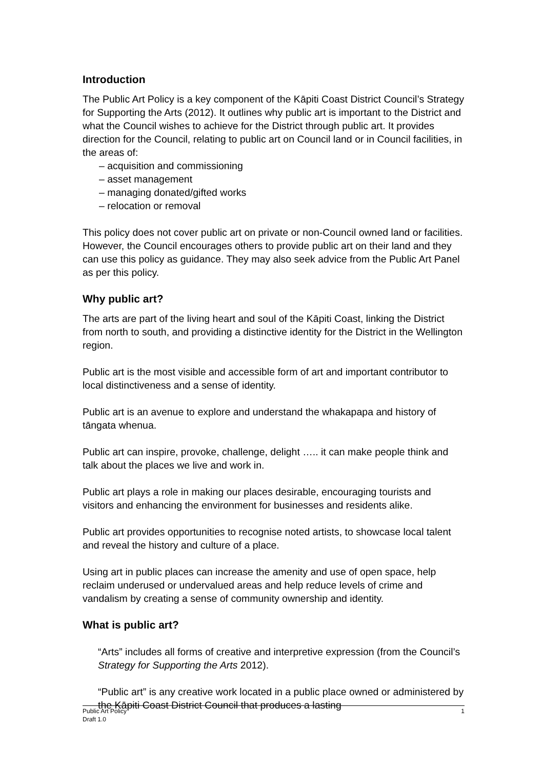Introduction
The Public Art Policy is a key component of the Kāpiti Coast District Council’s Strategy for Supporting the Arts (2012). It outlines why public art is important to the District and what the Council wishes to achieve for the District through public art. It provides direction for the Council, relating to public art on Council land or in Council facilities, in the areas of:
– acquisition and commissioning
– asset management
– managing donated/gifted works
– relocation or removal
This policy does not cover public art on private or non-Council owned land or facilities. However, the Council encourages others to provide public art on their land and they can use this policy as guidance. They may also seek advice from the Public Art Panel as per this policy.
Why public art?
The arts are part of the living heart and soul of the Kāpiti Coast, linking the District from north to south, and providing a distinctive identity for the District in the Wellington region.
Public art is the most visible and accessible form of art and important contributor to local distinctiveness and a sense of identity.
Public art is an avenue to explore and understand the whakapapa and history of tāngata whenua.
Public art can inspire, provoke, challenge, delight ….. it can make people think and talk about the places we live and work in.
Public art plays a role in making our places desirable, encouraging tourists and visitors and enhancing the environment for businesses and residents alike.
Public art provides opportunities to recognise noted artists, to showcase local talent and reveal the history and culture of a place.
Using art in public places can increase the amenity and use of open space, help reclaim underused or undervalued areas and help reduce levels of crime and vandalism by creating a sense of community ownership and identity.
What is public art?
“Arts” includes all forms of creative and interpretive expression (from the Council’s Strategy for Supporting the Arts 2012).
“Public art” is any creative work located in a public place owned or administered by the Kāpiti Coast District Council that produces a lasting
1 Public Art Policy
Draft 1.0